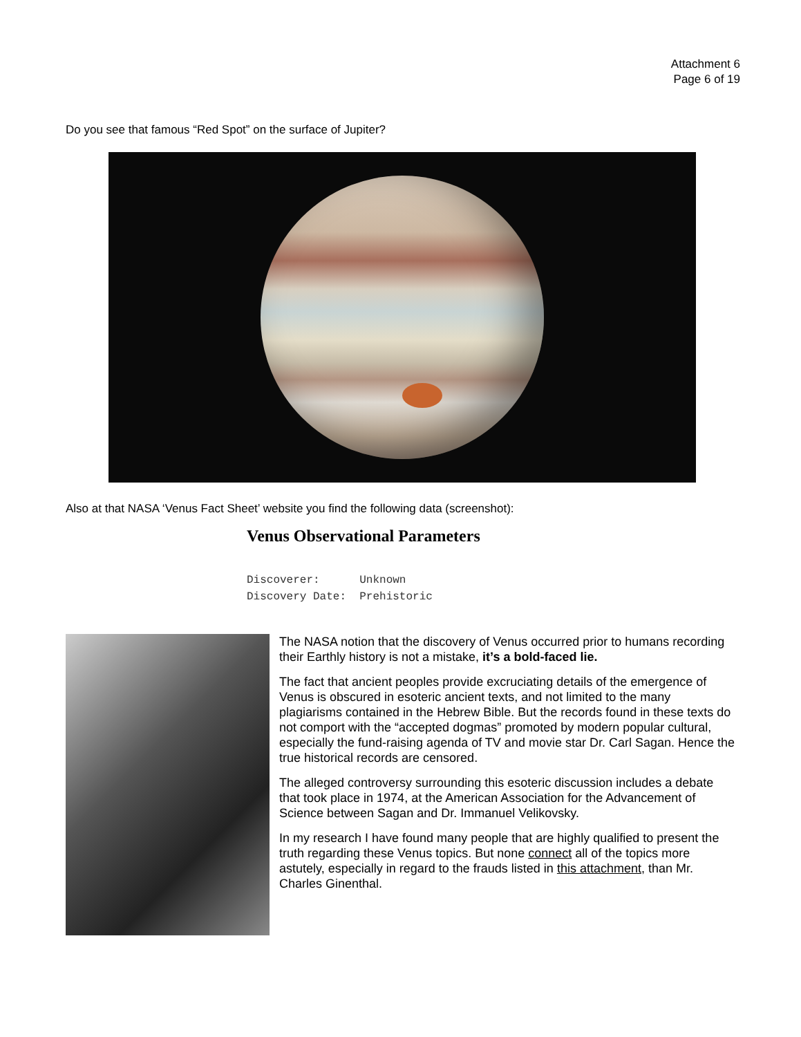Attachment 6
Page 6 of 19
Do you see that famous “Red Spot” on the surface of Jupiter?
Also at that NASA ‘Venus Fact Sheet’ website you find the following data (screenshot):
Venus Observational Parameters
Discoverer:      Unknown
Discovery Date:  Prehistoric
The NASA notion that the discovery of Venus occurred prior to humans recording their Earthly history is not a mistake, it’s a bold-faced lie.
The fact that ancient peoples provide excruciating details of the emergence of Venus is obscured in esoteric ancient texts, and not limited to the many plagiarisms contained in the Hebrew Bible. But the records found in these texts do not comport with the “accepted dogmas” promoted by modern popular cultural, especially the fund-raising agenda of TV and movie star Dr. Carl Sagan. Hence the true historical records are censored.
The alleged controversy surrounding this esoteric discussion includes a debate that took place in 1974, at the American Association for the Advancement of Science between Sagan and Dr. Immanuel Velikovsky.
In my research I have found many people that are highly qualified to present the truth regarding these Venus topics. But none connect all of the topics more astutely, especially in regard to the frauds listed in this attachment, than Mr. Charles Ginenthal.